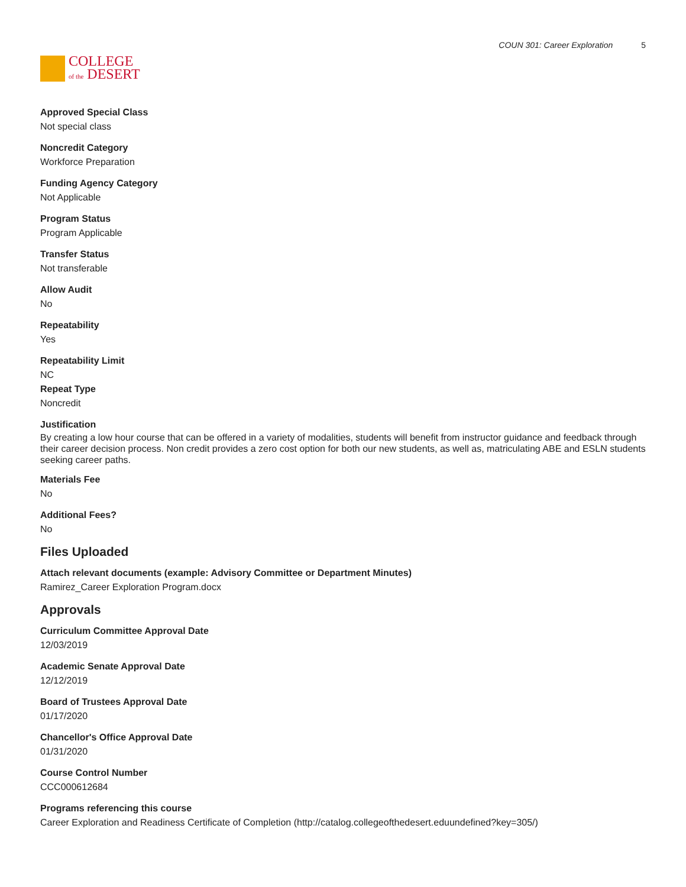COLLEGE
of the DESERT
COUN 301: Career Exploration 5
Approved Special Class
Not special class
Noncredit Category
Workforce Preparation
Funding Agency Category
Not Applicable
Program Status
Program Applicable
Transfer Status
Not transferable
Allow Audit
No
Repeatability
Yes
Repeatability Limit
NC
Repeat Type
Noncredit
Justification
By creating a low hour course that can be offered in a variety of modalities, students will benefit from instructor guidance and feedback through their career decision process. Non credit provides a zero cost option for both our new students, as well as, matriculating ABE and ESLN students seeking career paths.
Materials Fee
No
Additional Fees?
No
Files Uploaded
Attach relevant documents (example: Advisory Committee or Department Minutes)
Ramirez_Career Exploration Program.docx
Approvals
Curriculum Committee Approval Date
12/03/2019
Academic Senate Approval Date
12/12/2019
Board of Trustees Approval Date
01/17/2020
Chancellor's Office Approval Date
01/31/2020
Course Control Number
CCC000612684
Programs referencing this course
Career Exploration and Readiness Certificate of Completion (http://catalog.collegeofthedesert.eduundefined?key=305/)